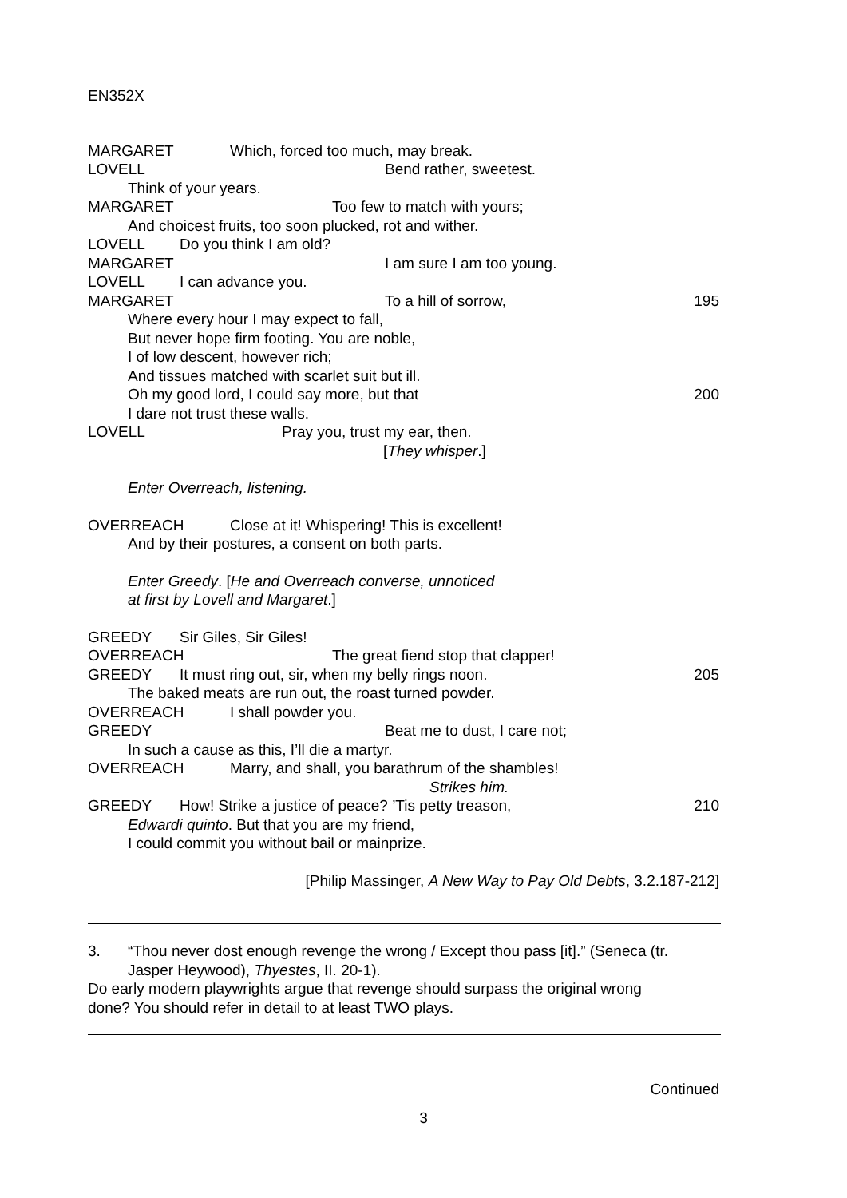EN352X
MARGARET Which, forced too much, may break.
LOVELL Bend rather, sweetest.
Think of your years.
MARGARET Too few to match with yours;
And choicest fruits, too soon plucked, rot and wither.
LOVELL Do you think I am old?
MARGARET I am sure I am too young.
LOVELL I can advance you.
MARGARET To a hill of sorrow, 195
Where every hour I may expect to fall,
But never hope firm footing. You are noble,
I of low descent, however rich;
And tissues matched with scarlet suit but ill.
Oh my good lord, I could say more, but that 200
I dare not trust these walls.
LOVELL Pray you, trust my ear, then.
[They whisper.]
Enter Overreach, listening.
OVERREACH Close at it! Whispering! This is excellent!
And by their postures, a consent on both parts.
Enter Greedy. [He and Overreach converse, unnoticed
at first by Lovell and Margaret.]
GREEDY Sir Giles, Sir Giles!
OVERREACH The great fiend stop that clapper!
GREEDY It must ring out, sir, when my belly rings noon. 205
The baked meats are run out, the roast turned powder.
OVERREACH I shall powder you.
GREEDY Beat me to dust, I care not;
In such a cause as this, I’ll die a martyr.
OVERREACH Marry, and shall, you barathrum of the shambles!
Strikes him.
GREEDY How! Strike a justice of peace? ’Tis petty treason, 210
Edwardi quinto. But that you are my friend,
I could commit you without bail or mainprize.
[Philip Massinger, A New Way to Pay Old Debts, 3.2.187-212]
3. “Thou never dost enough revenge the wrong / Except thou pass [it].” (Seneca (tr.
Jasper Heywood), Thyestes, II. 20-1).
Do early modern playwrights argue that revenge should surpass the original wrong
done? You should refer in detail to at least TWO plays.
Continued
3